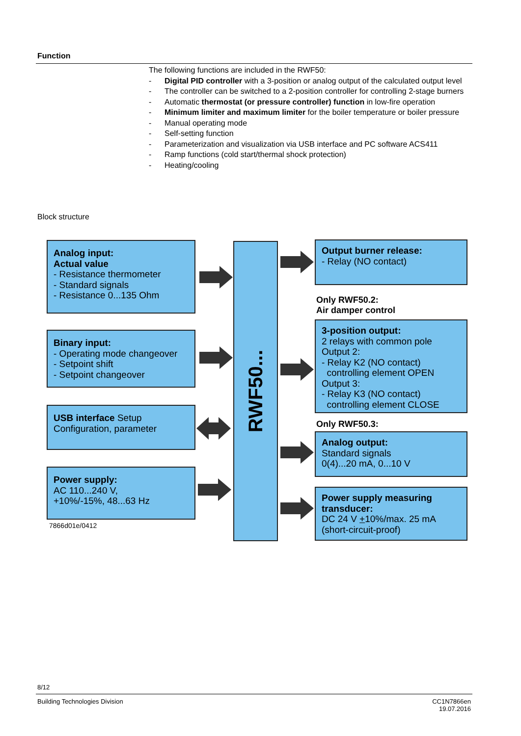Function
The following functions are included in the RWF50:
- Digital PID controller with a 3-position or analog output of the calculated output level
- The controller can be switched to a 2-position controller for controlling 2-stage burners
- Automatic thermostat (or pressure controller) function in low-fire operation
- Minimum limiter and maximum limiter for the boiler temperature or boiler pressure
- Manual operating mode
- Self-setting function
- Parameterization and visualization via USB interface and PC software ACS411
- Ramp functions (cold start/thermal shock protection)
- Heating/cooling
Block structure
Analog input:
Actual value
- Resistance thermometer
- Standard signals
- Resistance 0...135 Ohm
Binary input:
- Operating mode changeover
- Setpoint shift
- Setpoint changeover
USB interface Setup
Configuration, parameter
Power supply:
AC 110...240 V,
+10%/-15%, 48...63 Hz
7866d01e/0412
RWF50...
Output burner release:
- Relay (NO contact)
Only RWF50.2:
Air damper control
3-position output:
2 relays with common pole
Output 2:
- Relay K2 (NO contact)
controlling element OPEN
Output 3:
- Relay K3 (NO contact)
controlling element CLOSE
Only RWF50.3:
Analog output:
Standard signals
0(4)...20 mA, 0...10 V
Power supply measuring transducer:
DC 24 V +10%/max. 25 mA
(short-circuit-proof)
8/12
Building Technologies Division
CC1N7866en
19.07.2016